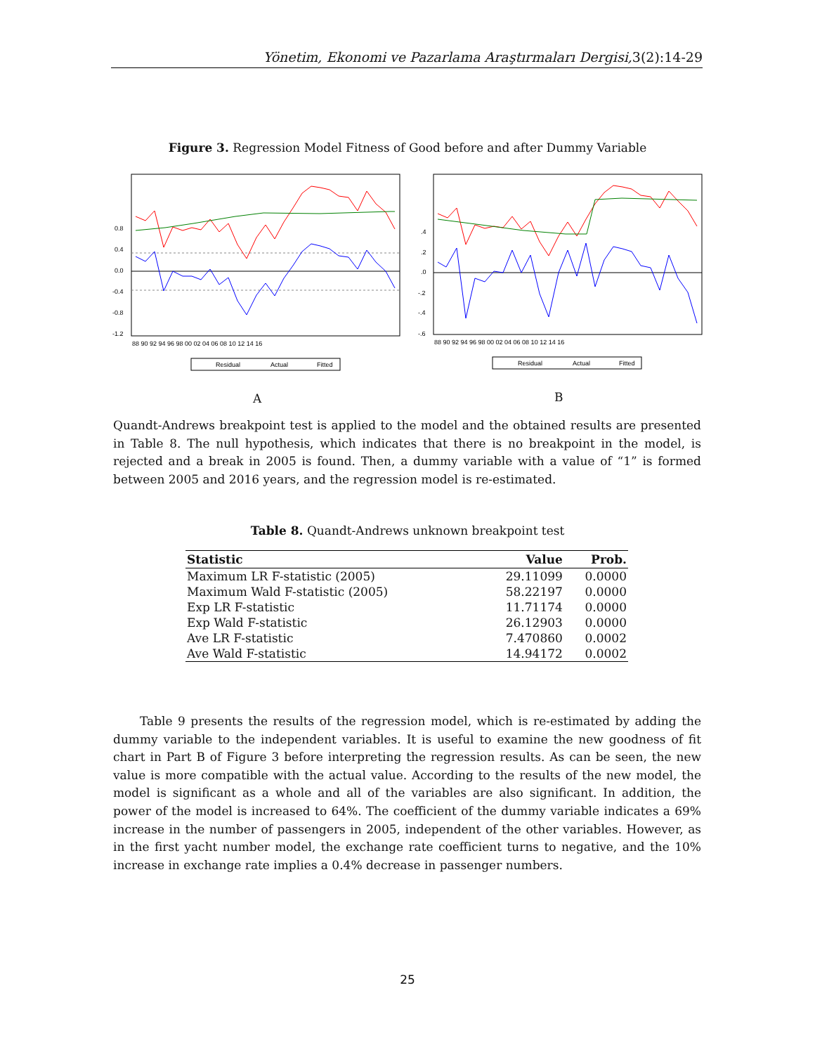Yönetim, Ekonomi ve Pazarlama Araştırmaları Dergisi,3(2):14-29
Figure 3. Regression Model Fitness of Good before and after Dummy Variable
0.8
0.4
0.0
-0.4
-0.8
-1.2
88 90 92 94 96 98 00 02 04 06 08 10 12 14 16
Residual
Actual
Fitted
.4
.2
.0
-.2
-.4
-.6
88 90 92 94 96 98 00 02 04 06 08 10 12 14 16
Residual
Actual
Fitted
A B
Quandt-Andrews breakpoint test is applied to the model and the obtained results are presented in Table 8. The null hypothesis, which indicates that there is no breakpoint in the model, is rejected and a break in 2005 is found. Then, a dummy variable with a value of “1” is formed between 2005 and 2016 years, and the regression model is re-estimated.
Table 8. Quandt-Andrews unknown breakpoint test
| Statistic | Value | Prob. |
| --- | --- | --- |
| Maximum LR F-statistic (2005) | 29.11099 | 0.0000 |
| Maximum Wald F-statistic (2005) | 58.22197 | 0.0000 |
| Exp LR F-statistic | 11.71174 | 0.0000 |
| Exp Wald F-statistic | 26.12903 | 0.0000 |
| Ave LR F-statistic | 7.470860 | 0.0002 |
| Ave Wald F-statistic | 14.94172 | 0.0002 |
Table 9 presents the results of the regression model, which is re-estimated by adding the dummy variable to the independent variables. It is useful to examine the new goodness of fit chart in Part B of Figure 3 before interpreting the regression results. As can be seen, the new value is more compatible with the actual value. According to the results of the new model, the model is significant as a whole and all of the variables are also significant. In addition, the power of the model is increased to 64%. The coefficient of the dummy variable indicates a 69% increase in the number of passengers in 2005, independent of the other variables. However, as in the first yacht number model, the exchange rate coefficient turns to negative, and the 10% increase in exchange rate implies a 0.4% decrease in passenger numbers.
25